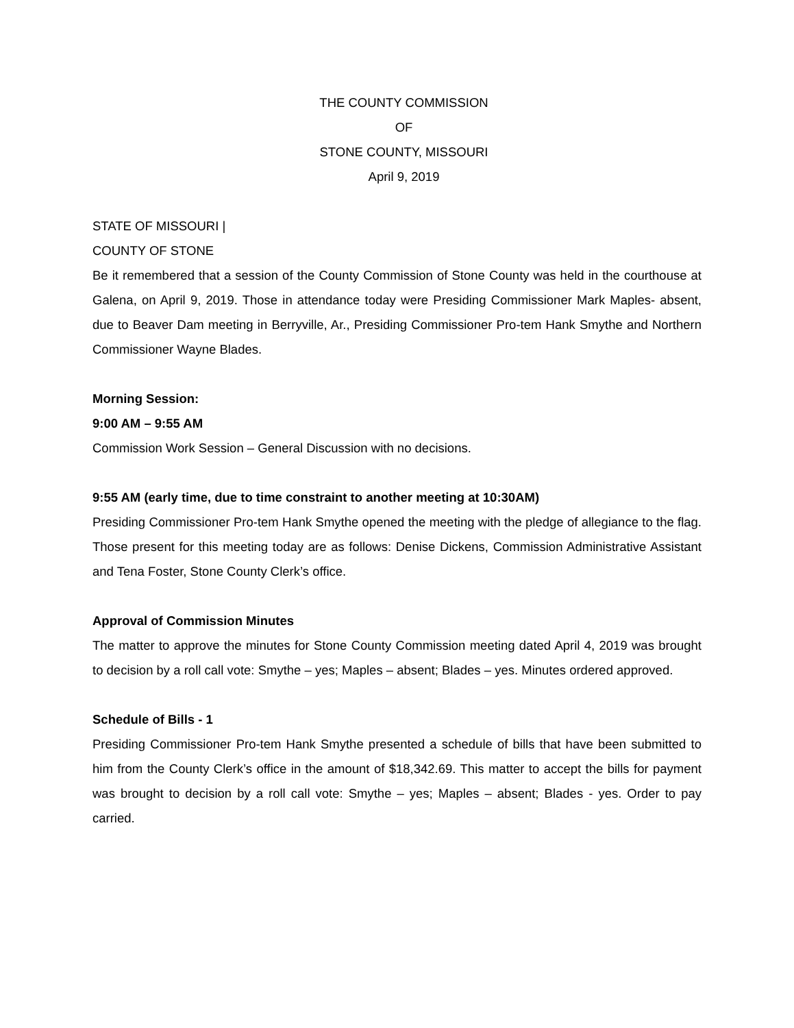THE COUNTY COMMISSION
OF
STONE COUNTY, MISSOURI
April 9, 2019
STATE OF MISSOURI |
COUNTY OF STONE
Be it remembered that a session of the County Commission of Stone County was held in the courthouse at Galena, on April 9, 2019. Those in attendance today were Presiding Commissioner Mark Maples- absent, due to Beaver Dam meeting in Berryville, Ar., Presiding Commissioner Pro-tem Hank Smythe and Northern Commissioner Wayne Blades.
Morning Session:
9:00 AM – 9:55 AM
Commission Work Session – General Discussion with no decisions.
9:55 AM (early time, due to time constraint to another meeting at 10:30AM)
Presiding Commissioner Pro-tem Hank Smythe opened the meeting with the pledge of allegiance to the flag. Those present for this meeting today are as follows: Denise Dickens, Commission Administrative Assistant and Tena Foster, Stone County Clerk’s office.
Approval of Commission Minutes
The matter to approve the minutes for Stone County Commission meeting dated April 4, 2019 was brought to decision by a roll call vote: Smythe – yes; Maples – absent; Blades – yes. Minutes ordered approved.
Schedule of Bills - 1
Presiding Commissioner Pro-tem Hank Smythe presented a schedule of bills that have been submitted to him from the County Clerk’s office in the amount of $18,342.69. This matter to accept the bills for payment was brought to decision by a roll call vote: Smythe – yes; Maples – absent; Blades - yes. Order to pay carried.